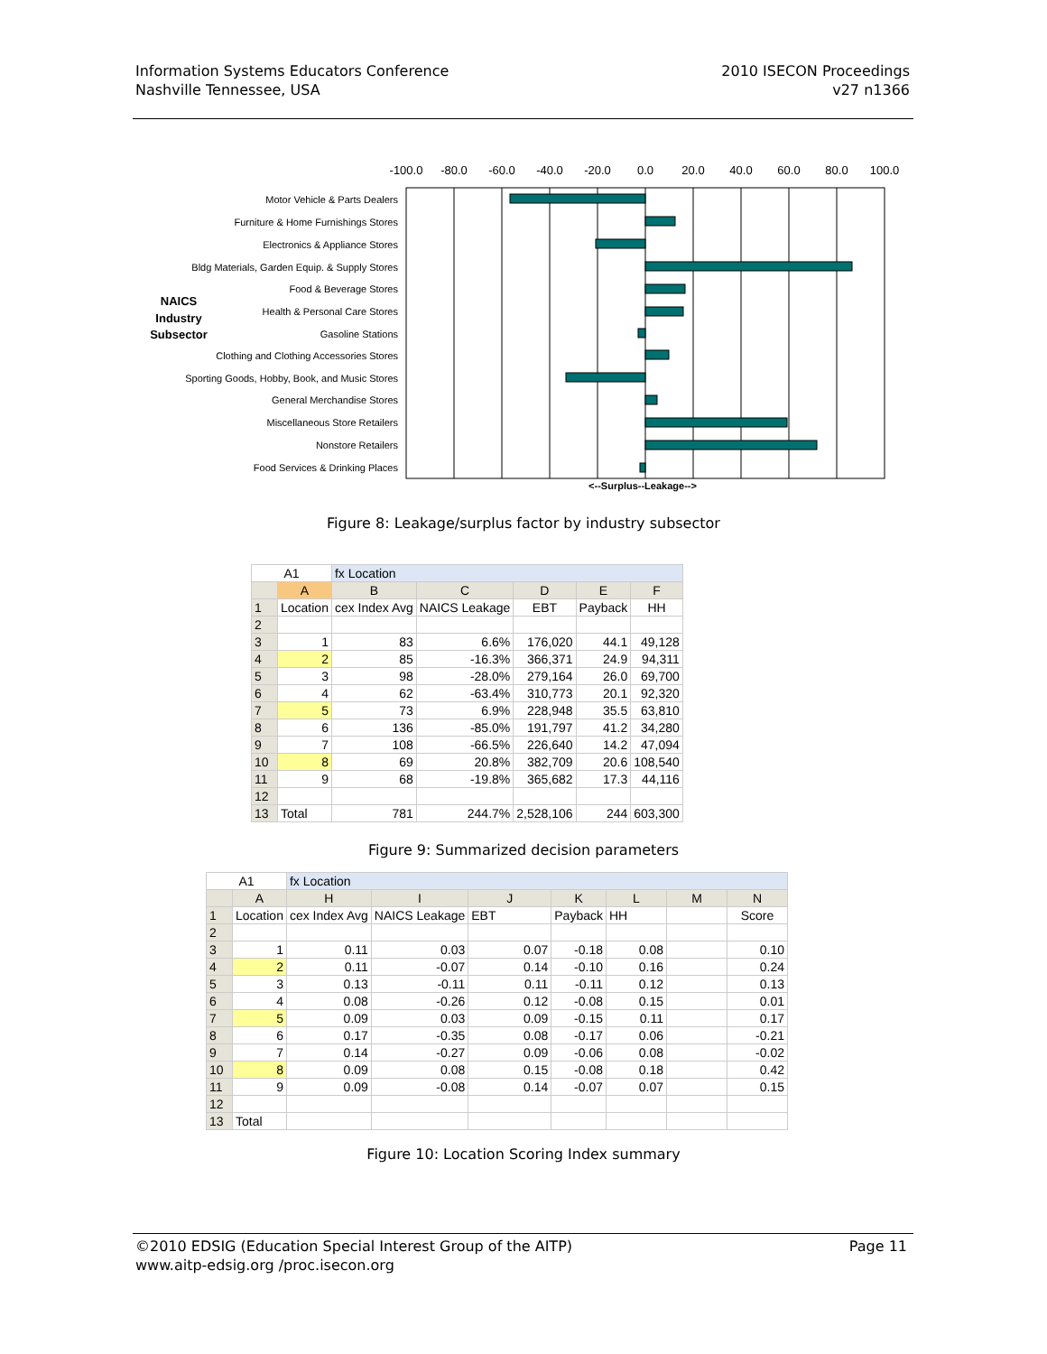Information Systems Educators Conference
Nashville Tennessee, USA
2010 ISECON Proceedings
v27 n1366
-100.0
-80.0
-60.0
-40.0
-20.0
0.0
20.0
40.0
60.0
80.0
100.0
Motor Vehicle & Parts Dealers
Furniture & Home Furnishings Stores
Electronics & Appliance Stores
Bldg Materials, Garden Equip. & Supply Stores
Food & Beverage Stores
Health & Personal Care Stores
Gasoline Stations
Clothing and Clothing Accessories Stores
Sporting Goods, Hobby, Book, and Music Stores
General Merchandise Stores
Miscellaneous Store Retailers
Nonstore Retailers
Food Services & Drinking Places
NAICS
Industry
Subsector
<--Surplus--Leakage-->
Figure 8: Leakage/surplus factor by industry subsector
| A1 | | fx Location | | | | |
| | A | B | C | D | E | F |
| 1 | Location | cex Index Avg | NAICS Leakage | EBT | Payback | HH |
| 2 | | | | | | |
| 3 | 1 | 83 | 6.6% | 176,020 | 44.1 | 49,128 |
| 4 | 2 | 85 | -16.3% | 366,371 | 24.9 | 94,311 |
| 5 | 3 | 98 | -28.0% | 279,164 | 26.0 | 69,700 |
| 6 | 4 | 62 | -63.4% | 310,773 | 20.1 | 92,320 |
| 7 | 5 | 73 | 6.9% | 228,948 | 35.5 | 63,810 |
| 8 | 6 | 136 | -85.0% | 191,797 | 41.2 | 34,280 |
| 9 | 7 | 108 | -66.5% | 226,640 | 14.2 | 47,094 |
| 10 | 8 | 69 | 20.8% | 382,709 | 20.6 | 108,540 |
| 11 | 9 | 68 | -19.8% | 365,682 | 17.3 | 44,116 |
| 12 | | | | | | |
| 13 | Total | 781 | 244.7% | 2,528,106 | 244 | 603,300 |
Figure 9: Summarized decision parameters
| A1 | | fx Location | | | | | | |
| | A | H | I | J | K | L | M | N |
| 1 | Location | cex Index Avg | NAICS Leakage | EBT | Payback | HH | | Score |
| 2 | | | | | | | | |
| 3 | 1 | 0.11 | 0.03 | 0.07 | -0.18 | 0.08 | | 0.10 |
| 4 | 2 | 0.11 | -0.07 | 0.14 | -0.10 | 0.16 | | 0.24 |
| 5 | 3 | 0.13 | -0.11 | 0.11 | -0.11 | 0.12 | | 0.13 |
| 6 | 4 | 0.08 | -0.26 | 0.12 | -0.08 | 0.15 | | 0.01 |
| 7 | 5 | 0.09 | 0.03 | 0.09 | -0.15 | 0.11 | | 0.17 |
| 8 | 6 | 0.17 | -0.35 | 0.08 | -0.17 | 0.06 | | -0.21 |
| 9 | 7 | 0.14 | -0.27 | 0.09 | -0.06 | 0.08 | | -0.02 |
| 10 | 8 | 0.09 | 0.08 | 0.15 | -0.08 | 0.18 | | 0.42 |
| 11 | 9 | 0.09 | -0.08 | 0.14 | -0.07 | 0.07 | | 0.15 |
| 12 | | | | | | | | |
| 13 | Total | | | | | | | |
Figure 10: Location Scoring Index summary
©2010 EDSIG (Education Special Interest Group of the AITP)
www.aitp-edsig.org /proc.isecon.org
Page 11